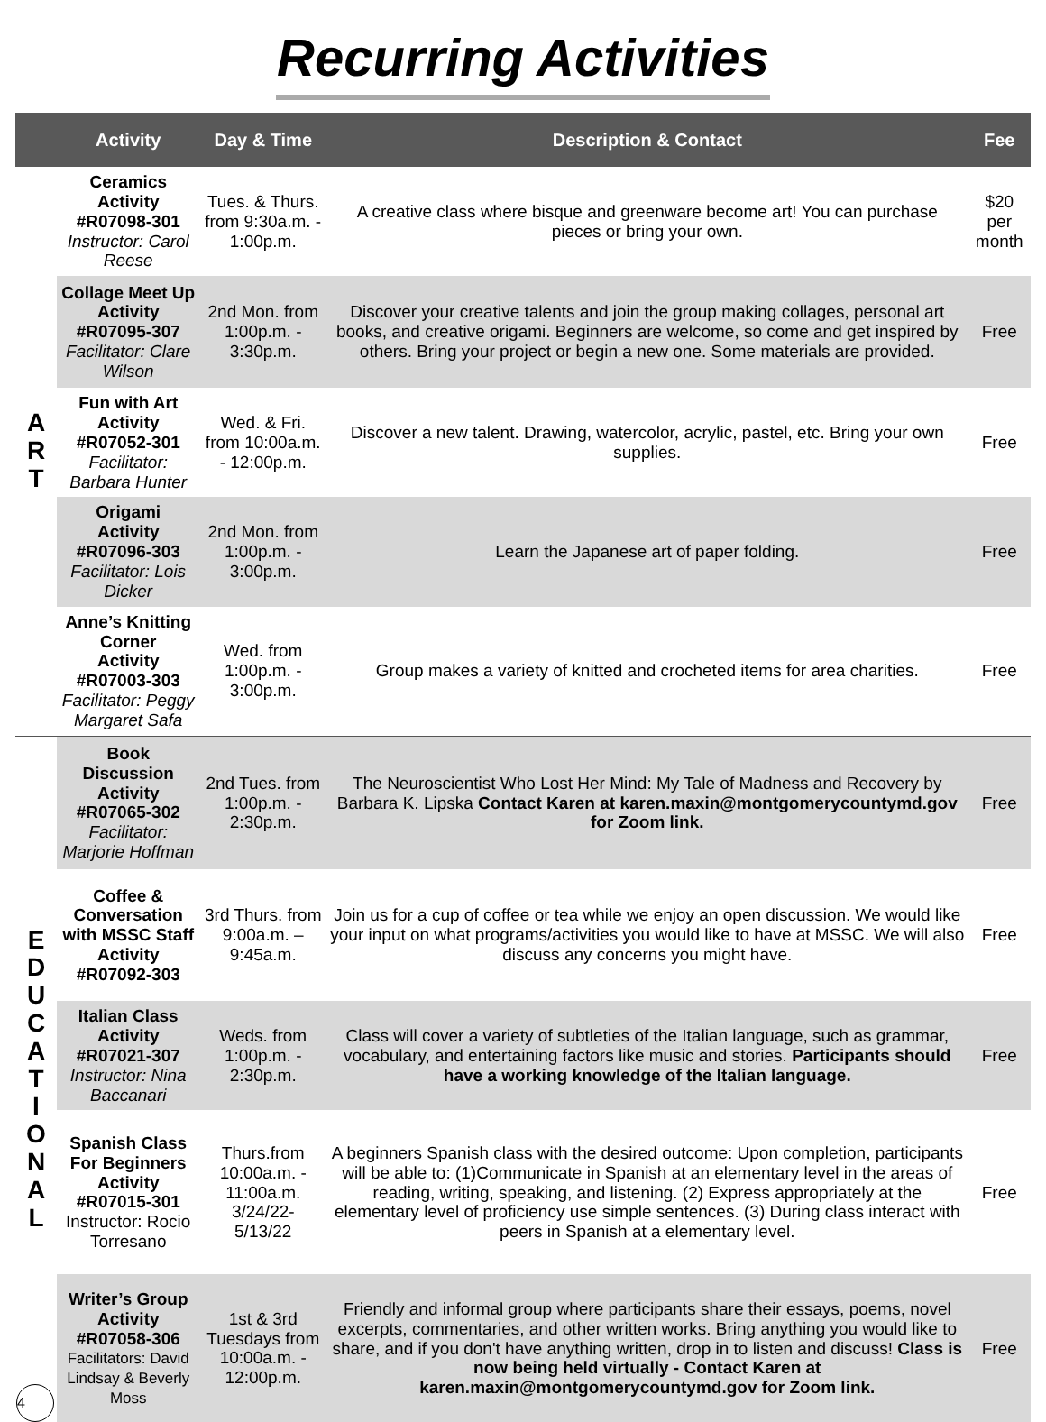Recurring Activities
| | Activity | Day & Time | Description & Contact | Fee |
| --- | --- | --- | --- | --- |
| A R T | Ceramics Activity #R07098-301 Instructor: Carol Reese | Tues. & Thurs. from 9:30a.m. - 1:00p.m. | A creative class where bisque and greenware become art! You can purchase pieces or bring your own. | $20 per month |
| | Collage Meet Up Activity #R07095-307 Facilitator: Clare Wilson | 2nd Mon. from 1:00p.m. - 3:30p.m. | Discover your creative talents and join the group making collages, personal art books, and creative origami. Beginners are welcome, so come and get inspired by others. Bring your project or begin a new one. Some materials are provided. | Free |
| | Fun with Art Activity #R07052-301 Facilitator: Barbara Hunter | Wed. & Fri. from 10:00a.m. - 12:00p.m. | Discover a new talent. Drawing, watercolor, acrylic, pastel, etc. Bring your own supplies. | Free |
| | Origami Activity #R07096-303 Facilitator: Lois Dicker | 2nd Mon. from 1:00p.m. - 3:00p.m. | Learn the Japanese art of paper folding. | Free |
| | Anne’s Knitting Corner Activity #R07003-303 Facilitator: Peggy Margaret Safa | Wed. from 1:00p.m. - 3:00p.m. | Group makes a variety of knitted and crocheted items for area charities. | Free |
| E D U C A T I O N A L | Book Discussion Activity #R07065-302 Facilitator: Marjorie Hoffman | 2nd Tues. from 1:00p.m. - 2:30p.m. | The Neuroscientist Who Lost Her Mind: My Tale of Madness and Recovery by Barbara K. Lipska Contact Karen at karen.maxin@montgomerycountymd.gov for Zoom link. | Free |
| | Coffee & Conversation with MSSC Staff Activity #R07092-303 | 3rd Thurs. from 9:00a.m. – 9:45a.m. | Join us for a cup of coffee or tea while we enjoy an open discussion. We would like your input on what programs/activities you would like to have at MSSC. We will also discuss any concerns you might have. | Free |
| | Italian Class Activity #R07021-307 Instructor: Nina Baccanari | Weds. from 1:00p.m. - 2:30p.m. | Class will cover a variety of subtleties of the Italian language, such as grammar, vocabulary, and entertaining factors like music and stories. Participants should have a working knowledge of the Italian language. | Free |
| | Spanish Class For Beginners Activity #R07015-301 Instructor: Rocio Torresano | Thurs.from 10:00a.m. - 11:00a.m. 3/24/22-5/13/22 | A beginners Spanish class with the desired outcome: Upon completion, participants will be able to: (1)Communicate in Spanish at an elementary level in the areas of reading, writing, speaking, and listening. (2) Express appropriately at the elementary level of proficiency use simple sentences. (3) During class interact with peers in Spanish at a elementary level. | Free |
| | Writer’s Group Activity #R07058-306 Facilitators: David Lindsay & Beverly Moss | 1st & 3rd Tuesdays from 10:00a.m. - 12:00p.m. | Friendly and informal group where participants share their essays, poems, novel excerpts, commentaries, and other written works. Bring anything you would like to share, and if you don't have anything written, drop in to listen and discuss! Class is now being held virtually - Contact Karen at karen.maxin@montgomerycountymd.gov for Zoom link. | Free |
4